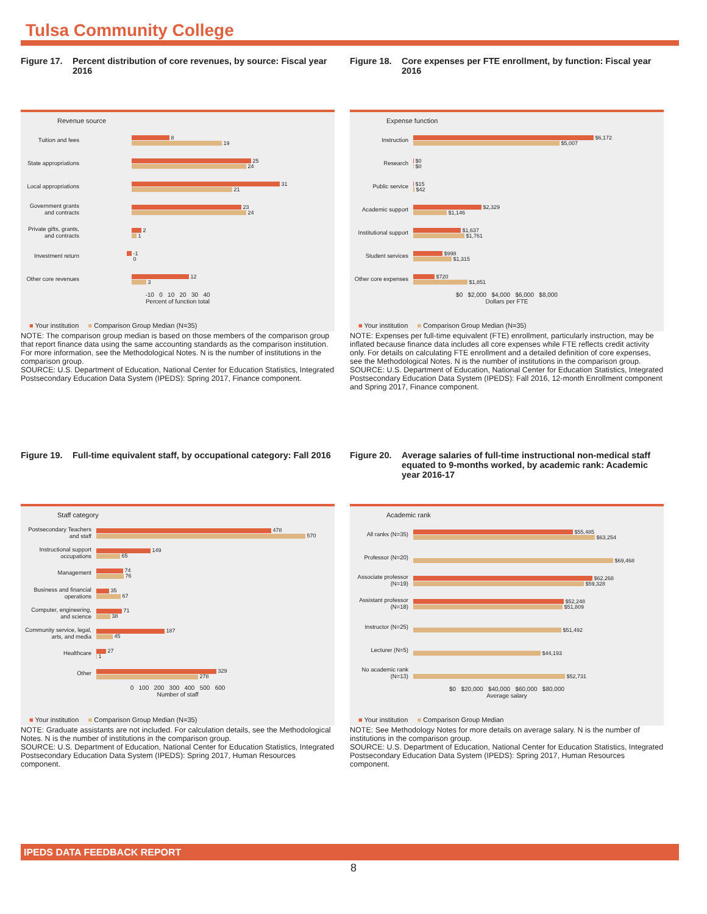Tulsa Community College
Figure 17. Percent distribution of core revenues, by source: Fiscal year 2016
Revenue source
Tuition and fees
8
19
State appropriations
25
24
Local appropriations
31
21
Government grants and contracts
23
24
Private gifts, grants, and contracts
2
1
Investment return
-1
0
Other core revenues
12
3
-10 0 10 20 30 40
Percent of function total
■ Your institution ■ Comparison Group Median (N=35)
NOTE: The comparison group median is based on those members of the comparison group that report finance data using the same accounting standards as the comparison institution. For more information, see the Methodological Notes. N is the number of institutions in the comparison group.
SOURCE: U.S. Department of Education, National Center for Education Statistics, Integrated Postsecondary Education Data System (IPEDS): Spring 2017, Finance component.
Figure 18. Core expenses per FTE enrollment, by function: Fiscal year 2016
Expense function
Instruction
$6,172
$5,007
Research
$0
$0
Public service
$15
$42
Academic support
$2,329
$1,146
Institutional support
$1,637
$1,761
Student services
$998
$1,315
Other core expenses
$720
$1,851
$0 $2,000 $4,000 $6,000 $8,000
Dollars per FTE
■ Your institution ■ Comparison Group Median (N=35)
NOTE: Expenses per full-time equivalent (FTE) enrollment, particularly instruction, may be inflated because finance data includes all core expenses while FTE reflects credit activity only. For details on calculating FTE enrollment and a detailed definition of core expenses, see the Methodological Notes. N is the number of institutions in the comparison group.
SOURCE: U.S. Department of Education, National Center for Education Statistics, Integrated Postsecondary Education Data System (IPEDS): Fall 2016, 12-month Enrollment component and Spring 2017, Finance component.
Figure 19. Full-time equivalent staff, by occupational category: Fall 2016
Staff category
Postsecondary Teachers and staff
478
570
Instructional support occupations
149
65
Management
74
76
Business and financial operations
35
67
Computer, engineering, and science
71
38
Community service, legal, arts, and media
187
45
Healthcare
27
1
Other
329
278
0 100 200 300 400 500 600
Number of staff
■ Your institution ■ Comparison Group Median (N=35)
NOTE: Graduate assistants are not included. For calculation details, see the Methodological Notes. N is the number of institutions in the comparison group.
SOURCE: U.S. Department of Education, National Center for Education Statistics, Integrated Postsecondary Education Data System (IPEDS): Spring 2017, Human Resources component.
Figure 20. Average salaries of full-time instructional non-medical staff equated to 9-months worked, by academic rank: Academic year 2016-17
Academic rank
All ranks (N=35)
$55,485
$63,254
Professor (N=20)
$69,468
Associate professor (N=19)
$62,268
$59,328
Assistant professor (N=18)
$52,248
$51,809
Instructor (N=25)
$51,492
Lecturer (N=5)
$44,193
No academic rank (N=13)
$52,731
$0 $20,000 $40,000 $60,000 $80,000
Average salary
■ Your institution ■ Comparison Group Median
NOTE: See Methodology Notes for more details on average salary. N is the number of institutions in the comparison group.
SOURCE: U.S. Department of Education, National Center for Education Statistics, Integrated Postsecondary Education Data System (IPEDS): Spring 2017, Human Resources component.
IPEDS DATA FEEDBACK REPORT
8